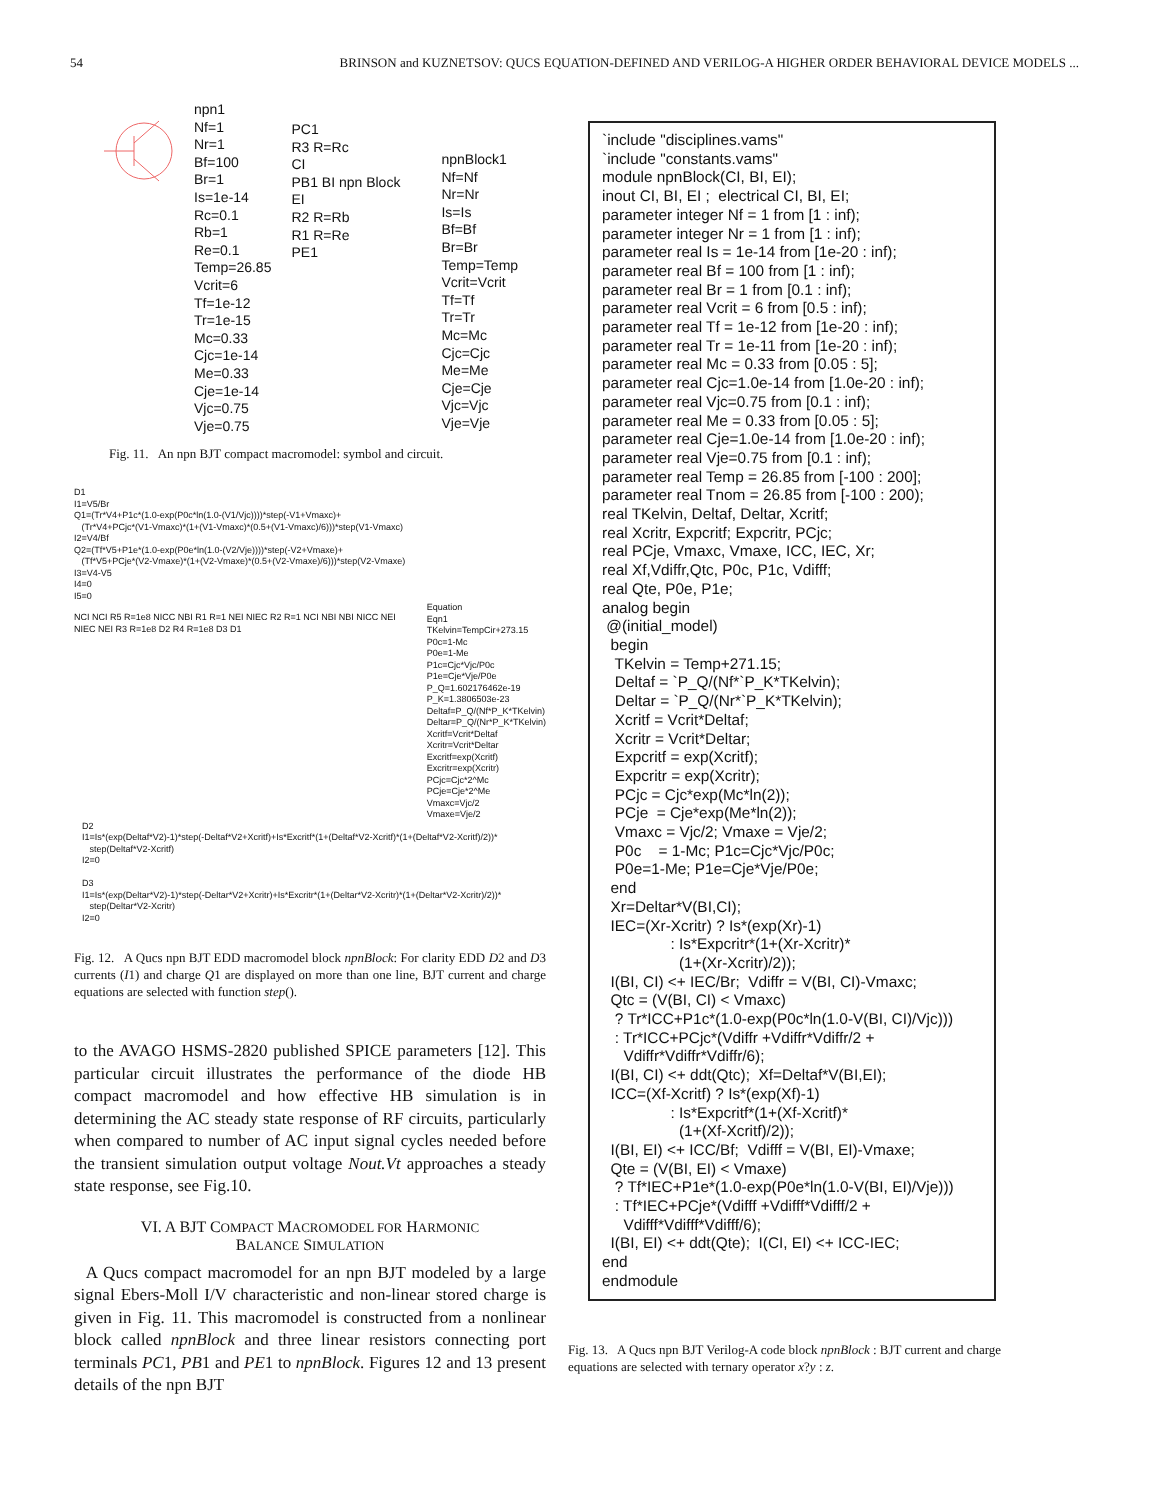54 BRINSON and KUZNETSOV: QUCS EQUATION-DEFINED AND VERILOG-A HIGHER ORDER BEHAVIORAL DEVICE MODELS ...
npn1
Nf=1
Nr=1
Bf=100
Br=1
Is=1e-14
Rc=0.1
Rb=1
Re=0.1
Temp=26.85
Vcrit=6
Tf=1e-12
Tr=1e-15
Mc=0.33
Cjc=1e-14
Me=0.33
Cje=1e-14
Vjc=0.75
Vje=0.75
PC1
R3 R=Rc
CI
PB1 BI npn Block
EI
R2 R=Rb
R1 R=Re
PE1
npnBlock1
Nf=Nf
Nr=Nr
Is=Is
Bf=Bf
Br=Br
Temp=Temp
Vcrit=Vcrit
Tf=Tf
Tr=Tr
Mc=Mc
Cjc=Cjc
Me=Me
Cje=Cje
Vjc=Vjc
Vje=Vje
Fig. 11. An npn BJT compact macromodel: symbol and circuit.
D1
I1=V5/Br
Q1=(Tr*V4+P1c*(1.0-exp(P0c*ln(1.0-(V1/Vjc))))*step(-V1+Vmaxc)+
(Tr*V4+PCjc*(V1-Vmaxc)*(1+(V1-Vmaxc)*(0.5+(V1-Vmaxc)/6)))*step(V1-Vmaxc)
I2=V4/Bf
Q2=(Tf*V5+P1e*(1.0-exp(P0e*ln(1.0-(V2/Vje))))*step(-V2+Vmaxe)+
(Tf*V5+PCje*(V2-Vmaxe)*(1+(V2-Vmaxe)*(0.5+(V2-Vmaxe)/6)))*step(V2-Vmaxe)
I3=V4-V5
I4=0
I5=0
NCI NCI R5 R=1e8 NICC NBI R1 R=1 NEI NIEC R2 R=1 NCI NBI NBI NICC NEI NIEC NEI R3 R=1e8 D2 R4 R=1e8 D3 D1
Equation
Eqn1
TKelvin=TempCir+273.15
P0c=1-Mc
P0e=1-Me
P1c=Cjc*Vjc/P0c
P1e=Cje*Vje/P0e
P_Q=1.602176462e-19
P_K=1.3806503e-23
Deltaf=P_Q/(Nf*P_K*TKelvin)
Deltar=P_Q/(Nr*P_K*TKelvin)
Xcritf=Vcrit*Deltaf
Xcritr=Vcrit*Deltar
Excritf=exp(Xcritf)
Excritr=exp(Xcritr)
PCjc=Cjc*2^Mc
PCje=Cje*2^Me
Vmaxc=Vjc/2
Vmaxe=Vje/2
D2
I1=Is*(exp(Deltaf*V2)-1)*step(-Deltaf*V2+Xcritf)+Is*Excritf*(1+(Deltaf*V2-Xcritf)*(1+(Deltaf*V2-Xcritf)/2))*
step(Deltaf*V2-Xcritf)
I2=0
D3
I1=Is*(exp(Deltar*V2)-1)*step(-Deltar*V2+Xcritr)+Is*Excritr*(1+(Deltar*V2-Xcritr)*(1+(Deltar*V2-Xcritr)/2))*
step(Deltar*V2-Xcritr)
I2=0
Fig. 12. A Qucs npn BJT EDD macromodel block npnBlock: For clarity EDD D2 and D3 currents (I1) and charge Q1 are displayed on more than one line, BJT current and charge equations are selected with function step().
to the AVAGO HSMS-2820 published SPICE parameters [12]. This particular circuit illustrates the performance of the diode HB compact macromodel and how effective HB simulation is in determining the AC steady state response of RF circuits, particularly when compared to number of AC input signal cycles needed before the transient simulation output voltage Nout.Vt approaches a steady state response, see Fig.10.
VI. A BJT COMPACT MACROMODEL FOR HARMONIC
BALANCE SIMULATION
A Qucs compact macromodel for an npn BJT modeled by a large signal Ebers-Moll I/V characteristic and non-linear stored charge is given in Fig. 11. This macromodel is constructed from a nonlinear block called npnBlock and three linear resistors connecting port terminals PC1, PB1 and PE1 to npnBlock. Figures 12 and 13 present details of the npn BJT
`include "disciplines.vams" `include "constants.vams" module npnBlock(CI, BI, EI); inout CI, BI, EI ; electrical CI, BI, EI; parameter integer Nf = 1 from [1 : inf); parameter integer Nr = 1 from [1 : inf); parameter real Is = 1e-14 from [1e-20 : inf); parameter real Bf = 100 from [1 : inf); parameter real Br = 1 from [0.1 : inf); parameter real Vcrit = 6 from [0.5 : inf); parameter real Tf = 1e-12 from [1e-20 : inf); parameter real Tr = 1e-11 from [1e-20 : inf); parameter real Mc = 0.33 from [0.05 : 5]; parameter real Cjc=1.0e-14 from [1.0e-20 : inf); parameter real Vjc=0.75 from [0.1 : inf); parameter real Me = 0.33 from [0.05 : 5]; parameter real Cje=1.0e-14 from [1.0e-20 : inf); parameter real Vje=0.75 from [0.1 : inf); parameter real Temp = 26.85 from [-100 : 200]; parameter real Tnom = 26.85 from [-100 : 200); real TKelvin, Deltaf, Deltar, Xcritf; real Xcritr, Expcritf; Expcritr, PCjc; real PCje, Vmaxc, Vmaxe, ICC, IEC, Xr; real Xf,Vdiffr,Qtc, P0c, P1c, Vdifff; real Qte, P0e, P1e; analog begin @(initial_model) begin TKelvin = Temp+271.15; Deltaf = `P_Q/(Nf*`P_K*TKelvin); Deltar = `P_Q/(Nr*`P_K*TKelvin); Xcritf = Vcrit*Deltaf; Xcritr = Vcrit*Deltar; Expcritf = exp(Xcritf); Expcritr = exp(Xcritr); PCjc = Cjc*exp(Mc*ln(2)); PCje = Cje*exp(Me*ln(2)); Vmaxc = Vjc/2; Vmaxe = Vje/2; P0c = 1-Mc; P1c=Cjc*Vjc/P0c; P0e=1-Me; P1e=Cje*Vje/P0e; end Xr=Deltar*V(BI,CI); IEC=(Xr-Xcritr) ? Is*(exp(Xr)-1) : Is*Expcritr*(1+(Xr-Xcritr)* (1+(Xr-Xcritr)/2)); I(BI, CI) <+ IEC/Br; Vdiffr = V(BI, CI)-Vmaxc; Qtc = (V(BI, CI) < Vmaxc) ? Tr*ICC+P1c*(1.0-exp(P0c*ln(1.0-V(BI, CI)/Vjc))) : Tr*ICC+PCjc*(Vdiffr +Vdiffr*Vdiffr/2 + Vdiffr*Vdiffr*Vdiffr/6); I(BI, CI) <+ ddt(Qtc); Xf=Deltaf*V(BI,EI); ICC=(Xf-Xcritf) ? Is*(exp(Xf)-1) : Is*Expcritf*(1+(Xf-Xcritf)* (1+(Xf-Xcritf)/2)); I(BI, EI) <+ ICC/Bf; Vdifff = V(BI, EI)-Vmaxe; Qte = (V(BI, EI) < Vmaxe) ? Tf*IEC+P1e*(1.0-exp(P0e*ln(1.0-V(BI, EI)/Vje))) : Tf*IEC+PCje*(Vdifff +Vdifff*Vdifff/2 + Vdifff*Vdifff*Vdifff/6); I(BI, EI) <+ ddt(Qte); I(CI, EI) <+ ICC-IEC; end endmodule
Fig. 13. A Qucs npn BJT Verilog-A code block npnBlock : BJT current and charge equations are selected with ternary operator x?y : z.